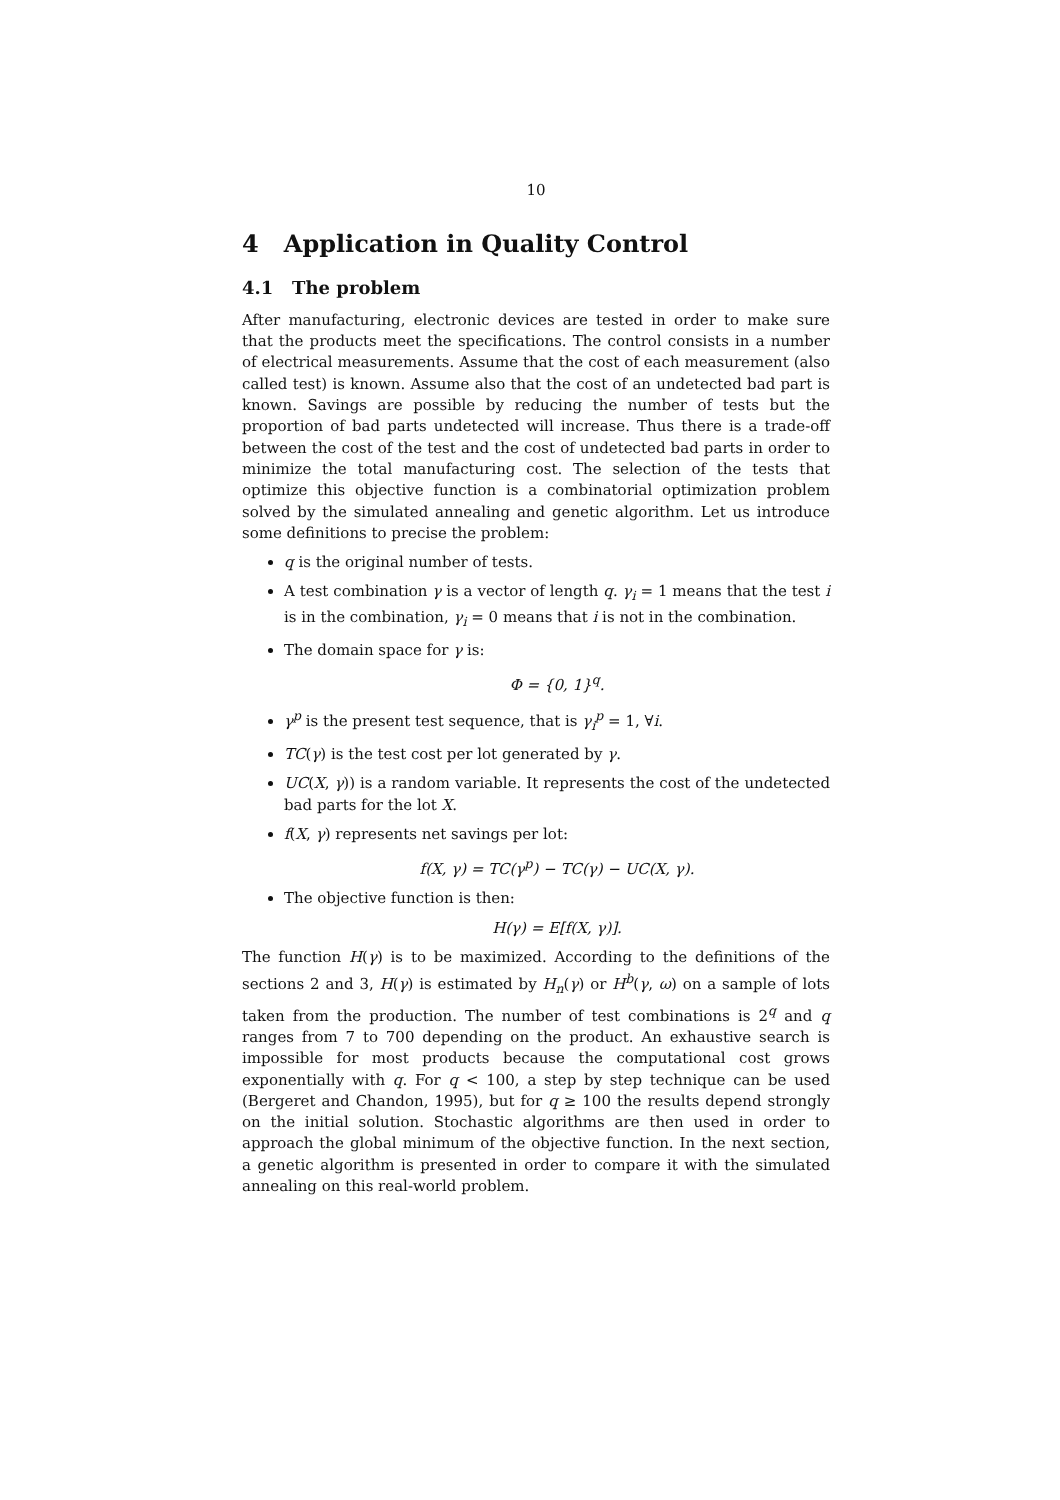10
4 Application in Quality Control
4.1 The problem
After manufacturing, electronic devices are tested in order to make sure that the products meet the specifications. The control consists in a number of electrical measurements. Assume that the cost of each measurement (also called test) is known. Assume also that the cost of an undetected bad part is known. Savings are possible by reducing the number of tests but the proportion of bad parts undetected will increase. Thus there is a trade-off between the cost of the test and the cost of undetected bad parts in order to minimize the total manufacturing cost. The selection of the tests that optimize this objective function is a combinatorial optimization problem solved by the simulated annealing and genetic algorithm. Let us introduce some definitions to precise the problem:
q is the original number of tests.
A test combination γ is a vector of length q. γ<sub>i</sub> = 1 means that the test i is in the combination, γ<sub>i</sub> = 0 means that i is not in the combination.
The domain space for γ is:
Φ = {0, 1}<sup>q</sup>.
γ<sup>p</sup> is the present test sequence, that is γ<sub>i</sub><sup>p</sup> = 1, ∀i.
TC(γ) is the test cost per lot generated by γ.
UC(X, γ)) is a random variable. It represents the cost of the undetected bad parts for the lot X.
f(X, γ) represents net savings per lot:
f(X, γ) = TC(γ<sup>p</sup>) − TC(γ) − UC(X, γ).
The objective function is then:
H(γ) = E[f(X, γ)].
The function H(γ) is to be maximized. According to the definitions of the sections 2 and 3, H(γ) is estimated by H<sub>n</sub>(γ) or H<sup>b</sup>(γ, ω) on a sample of lots taken from the production. The number of test combinations is 2<sup>q</sup> and q ranges from 7 to 700 depending on the product. An exhaustive search is impossible for most products because the computational cost grows exponentially with q. For q < 100, a step by step technique can be used (Bergeret and Chandon, 1995), but for q ≥ 100 the results depend strongly on the initial solution. Stochastic algorithms are then used in order to approach the global minimum of the objective function. In the next section, a genetic algorithm is presented in order to compare it with the simulated annealing on this real-world problem.